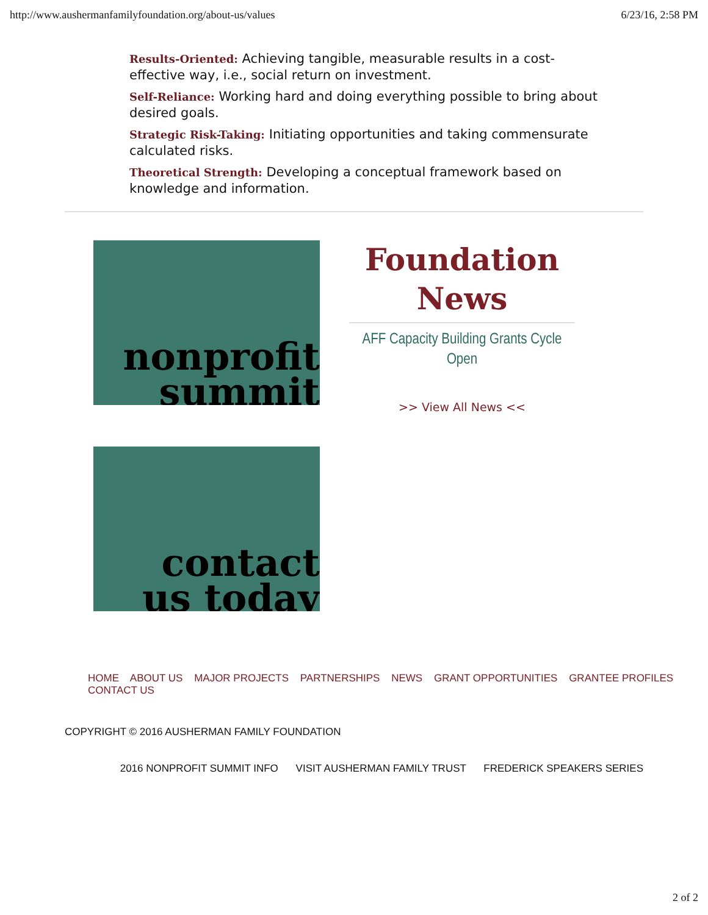http://www.aushermanfamilyfoundation.org/about-us/values 6/23/16, 2:58 PM
Results-Oriented: Achieving tangible, measurable results in a cost-effective way, i.e., social return on investment.
Self-Reliance: Working hard and doing everything possible to bring about desired goals.
Strategic Risk-Taking: Initiating opportunities and taking commensurate calculated risks.
Theoretical Strength: Developing a conceptual framework based on knowledge and information.
nonprofit
summit
Foundation News
AFF Capacity Building Grants Cycle Open
>> View All News <<
contact
us today
HOME ABOUT US MAJOR PROJECTS PARTNERSHIPS NEWS GRANT OPPORTUNITIES GRANTEE PROFILES CONTACT US
COPYRIGHT © 2016 AUSHERMAN FAMILY FOUNDATION
2016 NONPROFIT SUMMIT INFO VISIT AUSHERMAN FAMILY TRUST FREDERICK SPEAKERS SERIES
2 of 2